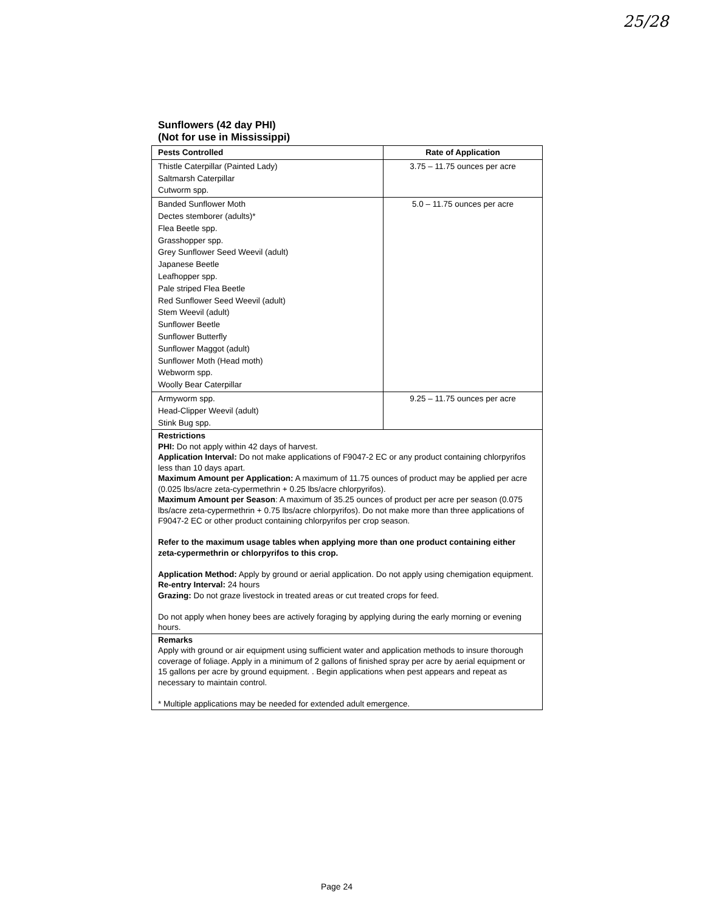25/28
Sunflowers (42 day PHI)
(Not for use in Mississippi)
| Pests Controlled | Rate of Application |
| --- | --- |
| Thistle Caterpillar (Painted Lady) Saltmarsh Caterpillar Cutworm spp. | 3.75 – 11.75 ounces per acre |
| Banded Sunflower Moth Dectes stemborer (adults)* Flea Beetle spp. Grasshopper spp. Grey Sunflower Seed Weevil (adult) Japanese Beetle Leafhopper spp. Pale striped Flea Beetle Red Sunflower Seed Weevil (adult) Stem Weevil (adult) Sunflower Beetle Sunflower Butterfly Sunflower Maggot (adult) Sunflower Moth (Head moth) Webworm spp. Woolly Bear Caterpillar | 5.0 – 11.75 ounces per acre |
| Armyworm spp. Head-Clipper Weevil (adult) Stink Bug spp. | 9.25 – 11.75 ounces per acre |
| Restrictions PHI: Do not apply within 42 days of harvest. Application Interval: Do not make applications of F9047-2 EC or any product containing chlorpyrifos less than 10 days apart. Maximum Amount per Application: A maximum of 11.75 ounces of product may be applied per acre (0.025 lbs/acre zeta-cypermethrin + 0.25 lbs/acre chlorpyrifos). Maximum Amount per Season : A maximum of 35.25 ounces of product per acre per season (0.075 lbs/acre zeta-cypermethrin + 0.75 lbs/acre chlorpyrifos). Do not make more than three applications of F9047-2 EC or other product containing chlorpyrifos per crop season. Refer to the maximum usage tables when applying more than one product containing either zeta-cypermethrin or chlorpyrifos to this crop. Application Method: Apply by ground or aerial application. Do not apply using chemigation equipment. Re-entry Interval: 24 hours Grazing: Do not graze livestock in treated areas or cut treated crops for feed. Do not apply when honey bees are actively foraging by applying during the early morning or evening hours. | |
| Remarks Apply with ground or air equipment using sufficient water and application methods to insure thorough coverage of foliage. Apply in a minimum of 2 gallons of finished spray per acre by aerial equipment or 15 gallons per acre by ground equipment. . Begin applications when pest appears and repeat as necessary to maintain control. * Multiple applications may be needed for extended adult emergence. | |
Page 24